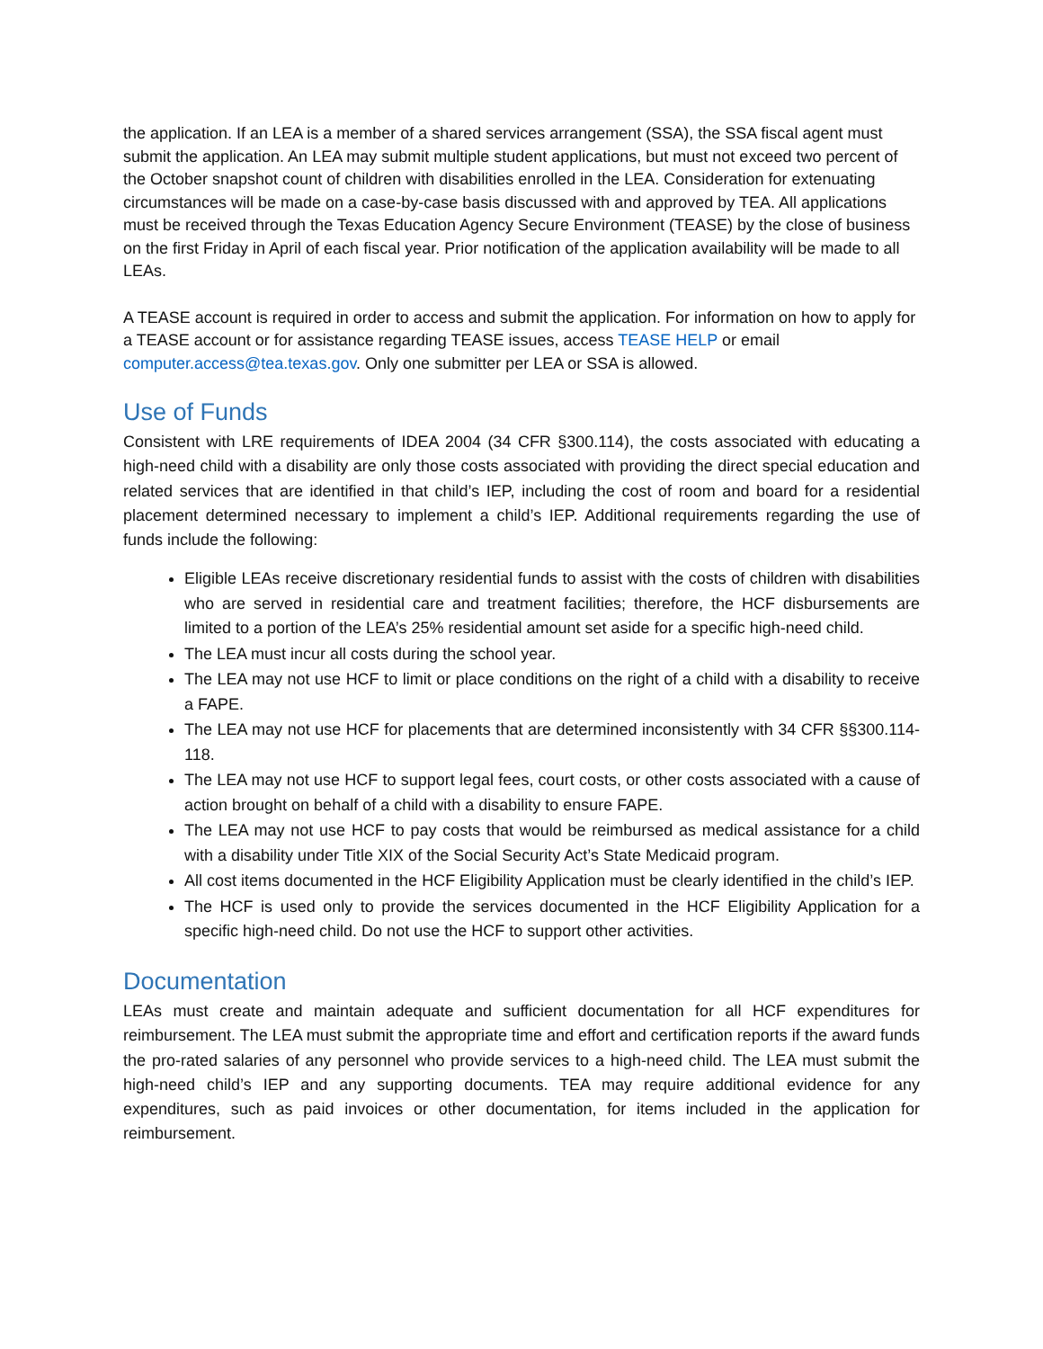the application. If an LEA is a member of a shared services arrangement (SSA), the SSA fiscal agent must submit the application. An LEA may submit multiple student applications, but must not exceed two percent of the October snapshot count of children with disabilities enrolled in the LEA. Consideration for extenuating circumstances will be made on a case-by-case basis discussed with and approved by TEA. All applications must be received through the Texas Education Agency Secure Environment (TEASE) by the close of business on the first Friday in April of each fiscal year. Prior notification of the application availability will be made to all LEAs.
A TEASE account is required in order to access and submit the application. For information on how to apply for a TEASE account or for assistance regarding TEASE issues, access TEASE HELP or email computer.access@tea.texas.gov. Only one submitter per LEA or SSA is allowed.
Use of Funds
Consistent with LRE requirements of IDEA 2004 (34 CFR §300.114), the costs associated with educating a high-need child with a disability are only those costs associated with providing the direct special education and related services that are identified in that child’s IEP, including the cost of room and board for a residential placement determined necessary to implement a child’s IEP. Additional requirements regarding the use of funds include the following:
Eligible LEAs receive discretionary residential funds to assist with the costs of children with disabilities who are served in residential care and treatment facilities; therefore, the HCF disbursements are limited to a portion of the LEA’s 25% residential amount set aside for a specific high-need child.
The LEA must incur all costs during the school year.
The LEA may not use HCF to limit or place conditions on the right of a child with a disability to receive a FAPE.
The LEA may not use HCF for placements that are determined inconsistently with 34 CFR §§300.114-118.
The LEA may not use HCF to support legal fees, court costs, or other costs associated with a cause of action brought on behalf of a child with a disability to ensure FAPE.
The LEA may not use HCF to pay costs that would be reimbursed as medical assistance for a child with a disability under Title XIX of the Social Security Act’s State Medicaid program.
All cost items documented in the HCF Eligibility Application must be clearly identified in the child’s IEP.
The HCF is used only to provide the services documented in the HCF Eligibility Application for a specific high-need child. Do not use the HCF to support other activities.
Documentation
LEAs must create and maintain adequate and sufficient documentation for all HCF expenditures for reimbursement. The LEA must submit the appropriate time and effort and certification reports if the award funds the pro-rated salaries of any personnel who provide services to a high-need child. The LEA must submit the high-need child’s IEP and any supporting documents. TEA may require additional evidence for any expenditures, such as paid invoices or other documentation, for items included in the application for reimbursement.